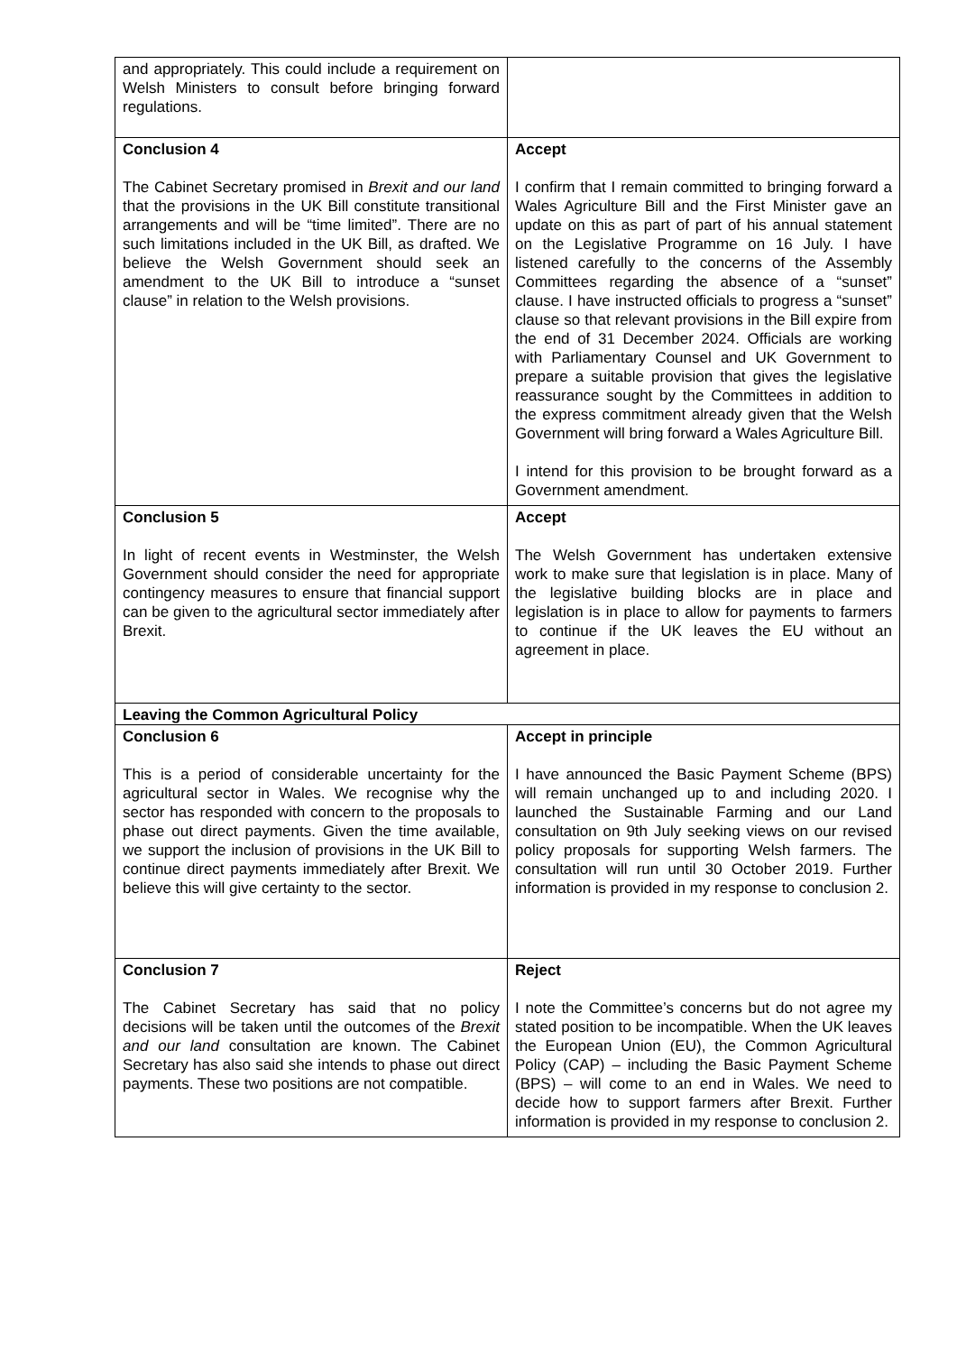| and appropriately. This could include a requirement on Welsh Ministers to consult before bringing forward regulations. | |
| Conclusion 4 The Cabinet Secretary promised in Brexit and our land that the provisions in the UK Bill constitute transitional arrangements and will be “time limited”. There are no such limitations included in the UK Bill, as drafted. We believe the Welsh Government should seek an amendment to the UK Bill to introduce a “sunset clause” in relation to the Welsh provisions. | Accept I confirm that I remain committed to bringing forward a Wales Agriculture Bill and the First Minister gave an update on this as part of part of his annual statement on the Legislative Programme on 16 July. I have listened carefully to the concerns of the Assembly Committees regarding the absence of a “sunset” clause. I have instructed officials to progress a “sunset” clause so that relevant provisions in the Bill expire from the end of 31 December 2024. Officials are working with Parliamentary Counsel and UK Government to prepare a suitable provision that gives the legislative reassurance sought by the Committees in addition to the express commitment already given that the Welsh Government will bring forward a Wales Agriculture Bill. I intend for this provision to be brought forward as a Government amendment. |
| Conclusion 5 In light of recent events in Westminster, the Welsh Government should consider the need for appropriate contingency measures to ensure that financial support can be given to the agricultural sector immediately after Brexit. | Accept The Welsh Government has undertaken extensive work to make sure that legislation is in place. Many of the legislative building blocks are in place and legislation is in place to allow for payments to farmers to continue if the UK leaves the EU without an agreement in place. |
| Leaving the Common Agricultural Policy | |
| Conclusion 6 This is a period of considerable uncertainty for the agricultural sector in Wales. We recognise why the sector has responded with concern to the proposals to phase out direct payments. Given the time available, we support the inclusion of provisions in the UK Bill to continue direct payments immediately after Brexit. We believe this will give certainty to the sector. | Accept in principle I have announced the Basic Payment Scheme (BPS) will remain unchanged up to and including 2020. I launched the Sustainable Farming and our Land consultation on 9th July seeking views on our revised policy proposals for supporting Welsh farmers. The consultation will run until 30 October 2019. Further information is provided in my response to conclusion 2. |
| Conclusion 7 The Cabinet Secretary has said that no policy decisions will be taken until the outcomes of the Brexit and our land consultation are known. The Cabinet Secretary has also said she intends to phase out direct payments. These two positions are not compatible. | Reject I note the Committee’s concerns but do not agree my stated position to be incompatible. When the UK leaves the European Union (EU), the Common Agricultural Policy (CAP) – including the Basic Payment Scheme (BPS) – will come to an end in Wales. We need to decide how to support farmers after Brexit. Further information is provided in my response to conclusion 2. |